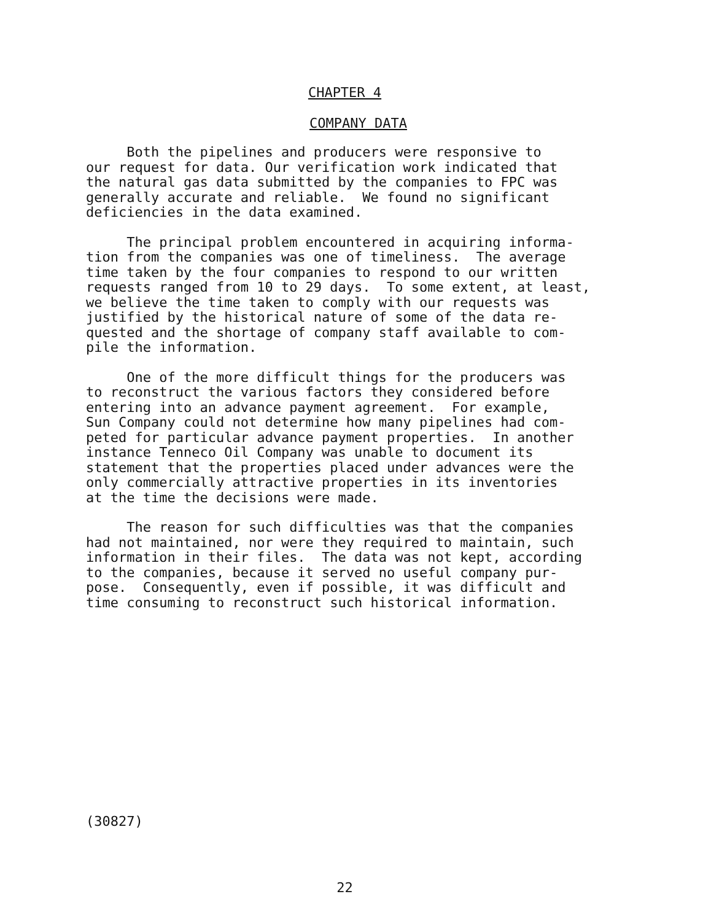CHAPTER 4
COMPANY DATA
Both the pipelines and producers were responsive to our request for data. Our verification work indicated that the natural gas data submitted by the companies to FPC was generally accurate and reliable. We found no significant deficiencies in the data examined.
The principal problem encountered in acquiring informa- tion from the companies was one of timeliness. The average time taken by the four companies to respond to our written requests ranged from 10 to 29 days. To some extent, at least, we believe the time taken to comply with our requests was justified by the historical nature of some of the data re- quested and the shortage of company staff available to com- pile the information.
One of the more difficult things for the producers was to reconstruct the various factors they considered before entering into an advance payment agreement. For example, Sun Company could not determine how many pipelines had com- peted for particular advance payment properties. In another instance Tenneco Oil Company was unable to document its statement that the properties placed under advances were the only commercially attractive properties in its inventories at the time the decisions were made.
The reason for such difficulties was that the companies had not maintained, nor were they required to maintain, such information in their files. The data was not kept, according to the companies, because it served no useful company pur- pose. Consequently, even if possible, it was difficult and time consuming to reconstruct such historical information.
(30827)
22